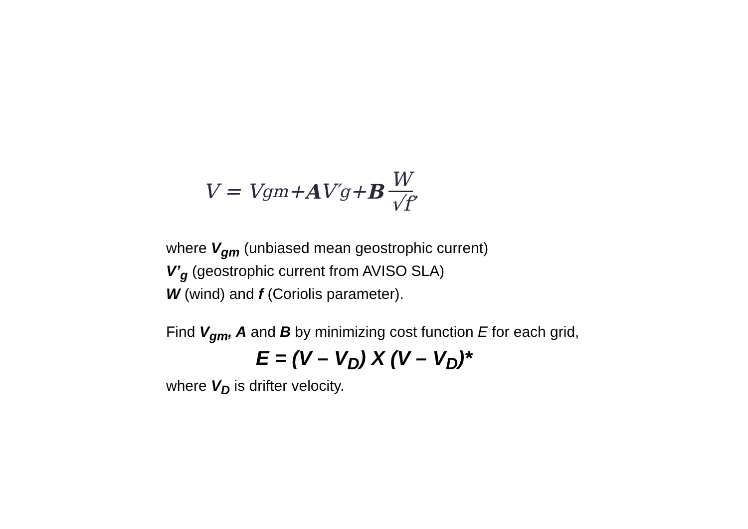V = V<sub>gm</sub> + A V′<sub>g</sub> + B W √f,
where V<sub>gm</sub> (unbiased mean geostrophic current)
V’<sub>g</sub> (geostrophic current from AVISO SLA)
W (wind) and f (Coriolis parameter).
Find V<sub>gm</sub>, A and B by minimizing cost function E for each grid,
E = (V – V<sub>D</sub>) X (V – V<sub>D</sub>)*
where V<sub>D</sub> is drifter velocity.